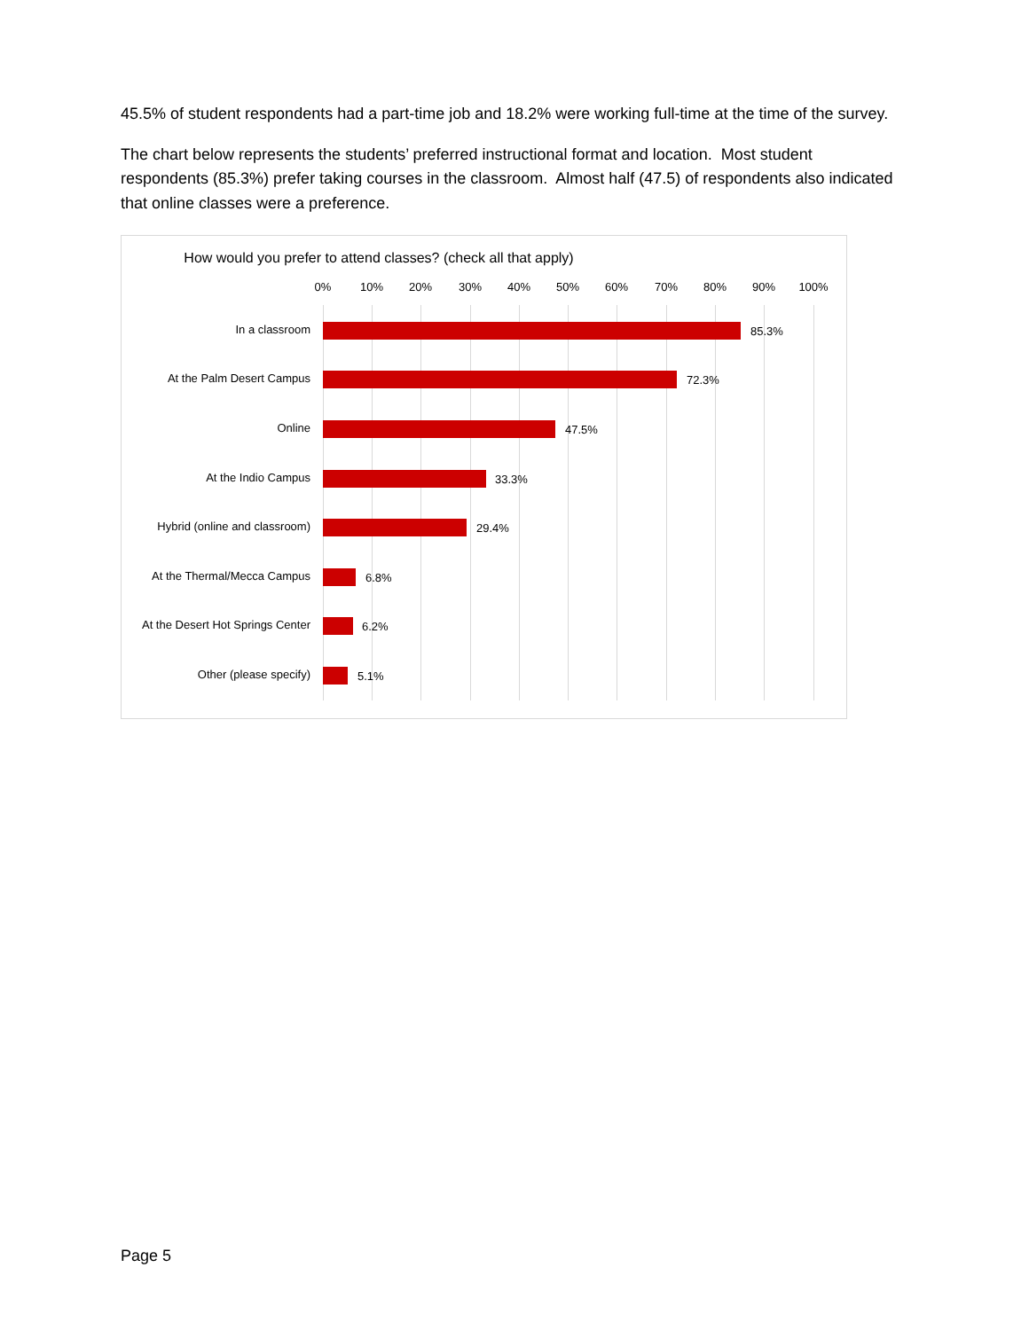45.5% of student respondents had a part-time job and 18.2% were working full-time at the time of the survey.
The chart below represents the students’ preferred instructional format and location. Most student respondents (85.3%) prefer taking courses in the classroom. Almost half (47.5) of respondents also indicated that online classes were a preference.
How would you prefer to attend classes? (check all that apply)
0% 10% 20% 30% 40% 50% 60% 70% 80% 90% 100%
In a classroom 85.3%
At the Palm Desert Campus 72.3%
Online 47.5%
At the Indio Campus 33.3%
Hybrid (online and classroom) 29.4%
At the Thermal/Mecca Campus 6.8%
At the Desert Hot Springs Center 6.2%
Other (please specify) 5.1%
Page 5